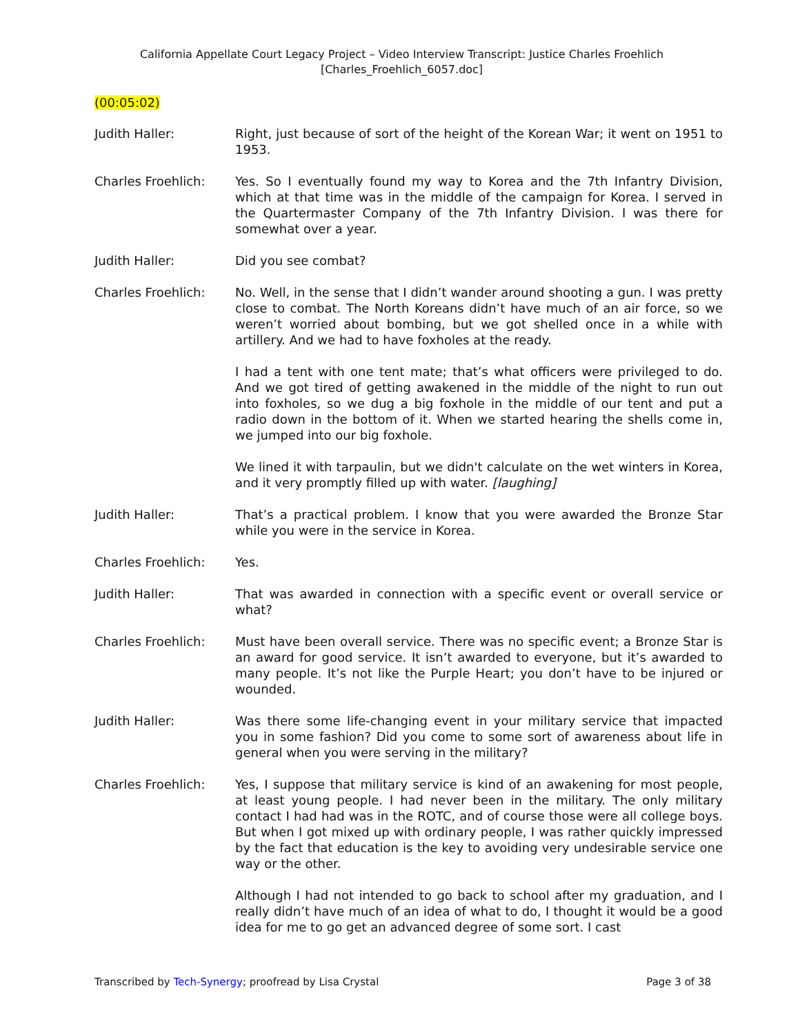California Appellate Court Legacy Project – Video Interview Transcript: Justice Charles Froehlich
[Charles_Froehlich_6057.doc]
(00:05:02)
Judith Haller: Right, just because of sort of the height of the Korean War; it went on 1951 to 1953.
Charles Froehlich: Yes. So I eventually found my way to Korea and the 7th Infantry Division, which at that time was in the middle of the campaign for Korea. I served in the Quartermaster Company of the 7th Infantry Division. I was there for somewhat over a year.
Judith Haller: Did you see combat?
Charles Froehlich: No. Well, in the sense that I didn’t wander around shooting a gun. I was pretty close to combat. The North Koreans didn’t have much of an air force, so we weren’t worried about bombing, but we got shelled once in a while with artillery. And we had to have foxholes at the ready.
I had a tent with one tent mate; that’s what officers were privileged to do. And we got tired of getting awakened in the middle of the night to run out into foxholes, so we dug a big foxhole in the middle of our tent and put a radio down in the bottom of it. When we started hearing the shells come in, we jumped into our big foxhole.
We lined it with tarpaulin, but we didn't calculate on the wet winters in Korea, and it very promptly filled up with water. [laughing]
Judith Haller: That’s a practical problem. I know that you were awarded the Bronze Star while you were in the service in Korea.
Charles Froehlich: Yes.
Judith Haller: That was awarded in connection with a specific event or overall service or what?
Charles Froehlich: Must have been overall service. There was no specific event; a Bronze Star is an award for good service. It isn’t awarded to everyone, but it’s awarded to many people. It’s not like the Purple Heart; you don’t have to be injured or wounded.
Judith Haller: Was there some life-changing event in your military service that impacted you in some fashion? Did you come to some sort of awareness about life in general when you were serving in the military?
Charles Froehlich: Yes, I suppose that military service is kind of an awakening for most people, at least young people. I had never been in the military. The only military contact I had had was in the ROTC, and of course those were all college boys. But when I got mixed up with ordinary people, I was rather quickly impressed by the fact that education is the key to avoiding very undesirable service one way or the other.
Although I had not intended to go back to school after my graduation, and I really didn’t have much of an idea of what to do, I thought it would be a good idea for me to go get an advanced degree of some sort. I cast
Transcribed by Tech-Synergy; proofread by Lisa Crystal
Page 3 of 38